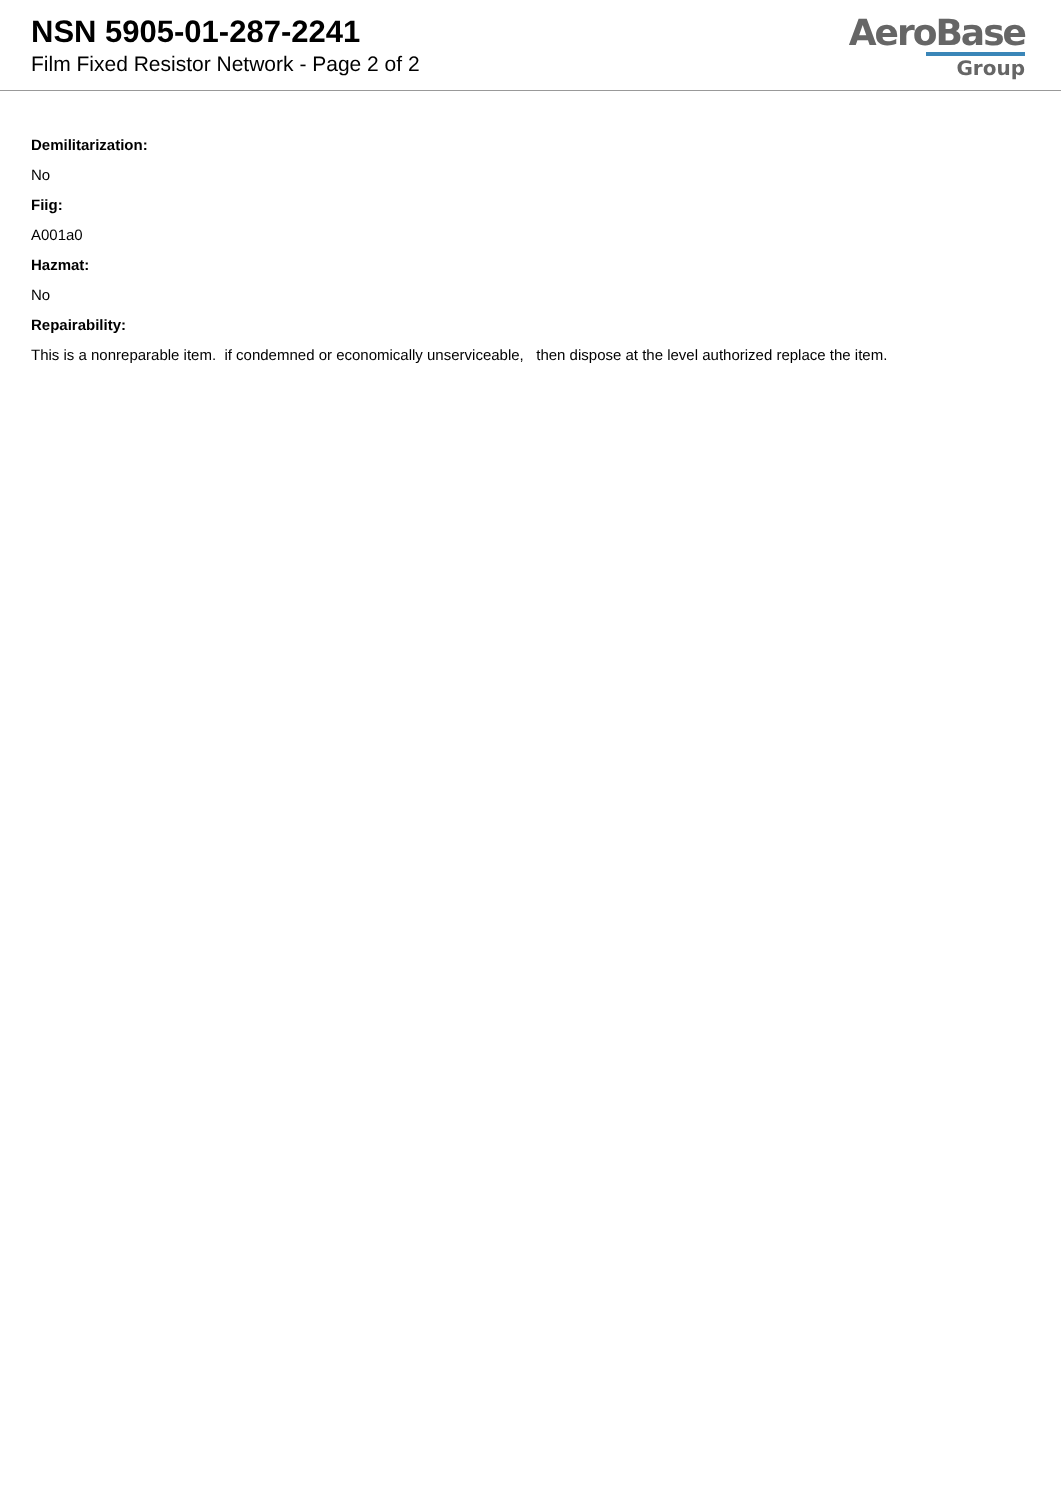NSN 5905-01-287-2241
Film Fixed Resistor Network - Page 2 of 2
AeroBase
Group
Demilitarization:
No
Fiig:
A001a0
Hazmat:
No
Repairability:
This is a nonreparable item. if condemned or economically unserviceable, then dispose at the level authorized replace the item.